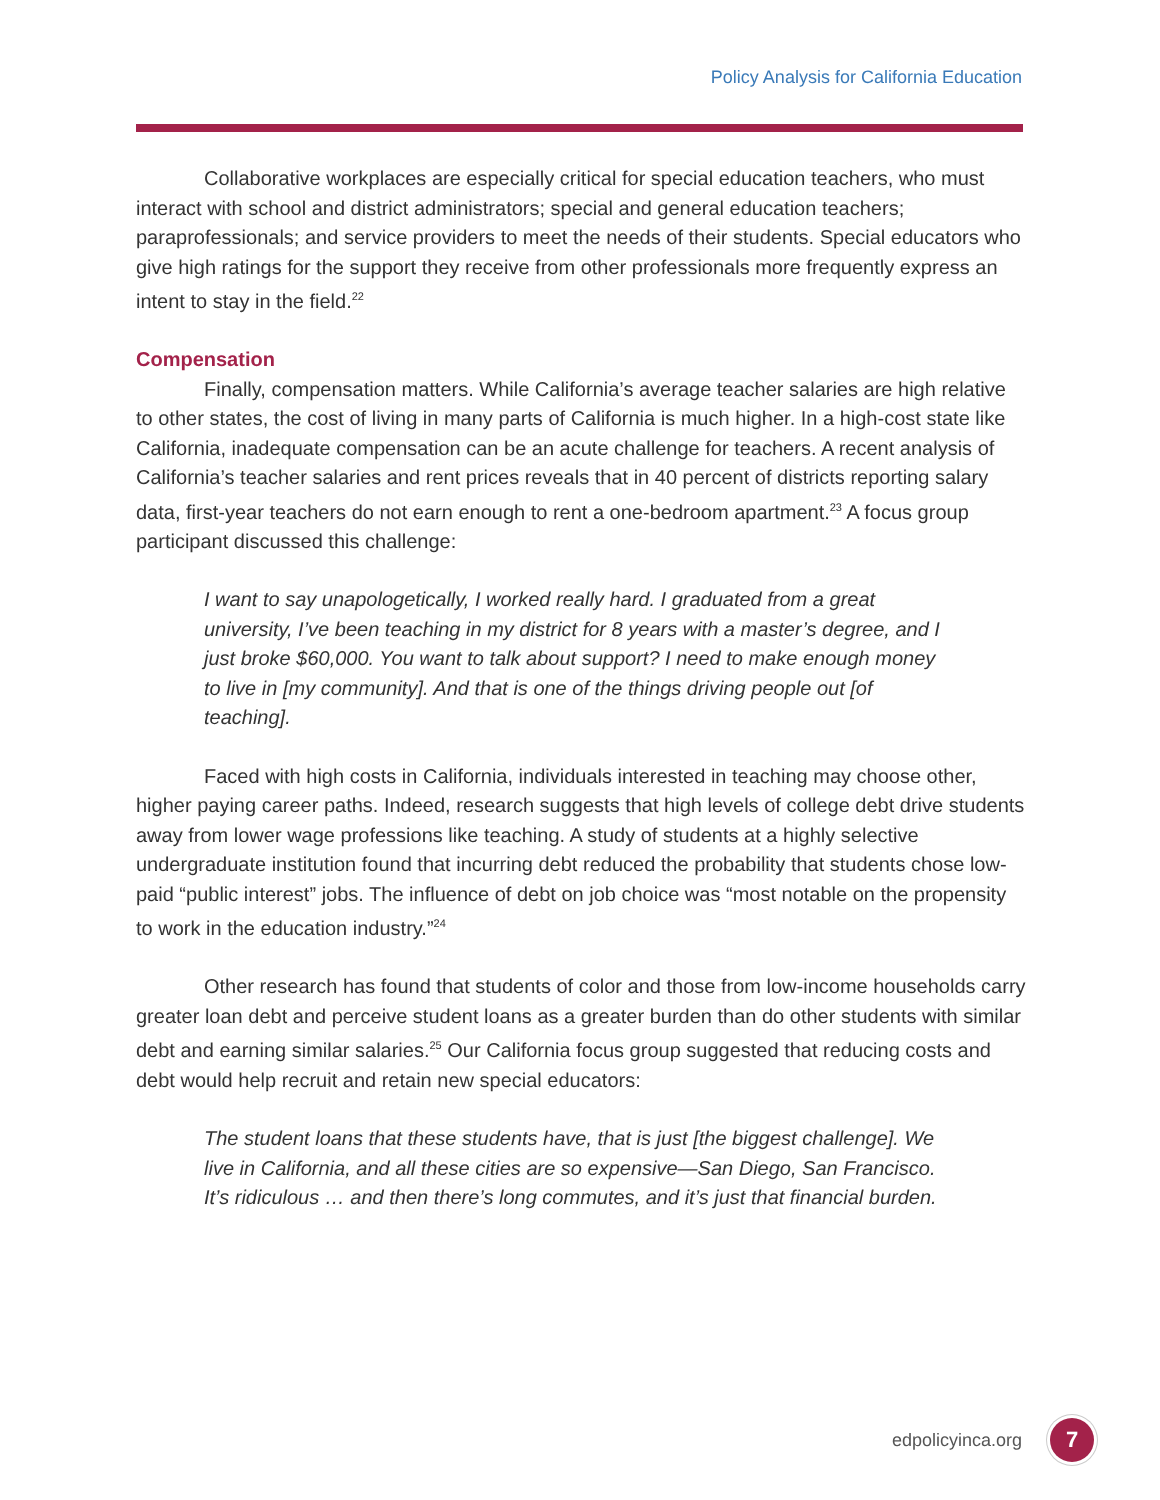Policy Analysis for California Education
Collaborative workplaces are especially critical for special education teachers, who must interact with school and district administrators; special and general education teachers; paraprofessionals; and service providers to meet the needs of their students. Special educators who give high ratings for the support they receive from other professionals more frequently express an intent to stay in the field.<sup>22</sup>
Compensation
Finally, compensation matters. While California’s average teacher salaries are high relative to other states, the cost of living in many parts of California is much higher. In a high-cost state like California, inadequate compensation can be an acute challenge for teachers. A recent analysis of California’s teacher salaries and rent prices reveals that in 40 percent of districts reporting salary data, first-year teachers do not earn enough to rent a one-bedroom apartment.<sup>23</sup> A focus group participant discussed this challenge:
I want to say unapologetically, I worked really hard. I graduated from a great university, I’ve been teaching in my district for 8 years with a master’s degree, and I just broke $60,000. You want to talk about support? I need to make enough money to live in [my community]. And that is one of the things driving people out [of teaching].
Faced with high costs in California, individuals interested in teaching may choose other, higher paying career paths. Indeed, research suggests that high levels of college debt drive students away from lower wage professions like teaching. A study of students at a highly selective undergraduate institution found that incurring debt reduced the probability that students chose low-paid “public interest” jobs. The influence of debt on job choice was “most notable on the propensity to work in the education industry.”<sup>24</sup>
Other research has found that students of color and those from low-income households carry greater loan debt and perceive student loans as a greater burden than do other students with similar debt and earning similar salaries.<sup>25</sup> Our California focus group suggested that reducing costs and debt would help recruit and retain new special educators:
The student loans that these students have, that is just [the biggest challenge]. We live in California, and all these cities are so expensive—San Diego, San Francisco. It’s ridiculous … and then there’s long commutes, and it’s just that financial burden.
edpolicyinca.org 7